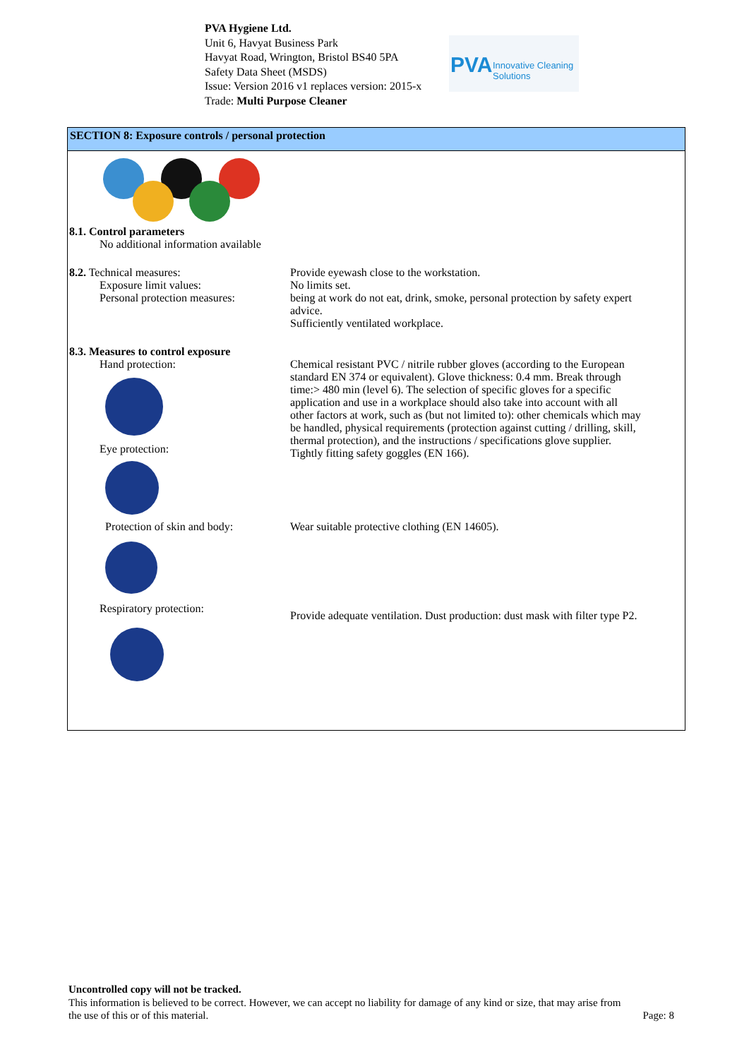PVA Hygiene Ltd.
Unit 6, Havyat Business Park
Havyat Road, Wrington, Bristol BS40 5PA
Safety Data Sheet (MSDS)
Issue: Version 2016 v1 replaces version: 2015-x
Trade: Multi Purpose Cleaner
PVA Innovative Cleaning Solutions
SECTION 8: Exposure controls / personal protection
8.1. Control parameters
No additional information available
8.2. Technical measures:
Exposure limit values:
Personal protection measures:
Provide eyewash close to the workstation.
No limits set.
being at work do not eat, drink, smoke, personal protection by safety expert advice.
Sufficiently ventilated workplace.
8.3. Measures to control exposure
Hand protection: Eye protection: Protection of skin and body: Respiratory protection:
Chemical resistant PVC / nitrile rubber gloves (according to the European standard EN 374 or equivalent). Glove thickness: 0.4 mm. Break through time:> 480 min (level 6). The selection of specific gloves for a specific application and use in a workplace should also take into account with all other factors at work, such as (but not limited to): other chemicals which may be handled, physical requirements (protection against cutting / drilling, skill, thermal protection), and the instructions / specifications glove supplier.
Tightly fitting safety goggles (EN 166).
Wear suitable protective clothing (EN 14605).
Provide adequate ventilation. Dust production: dust mask with filter type P2.
Uncontrolled copy will not be tracked.
This information is believed to be correct. However, we can accept no liability for damage of any kind or size, that may arise from
the use of this or of this material. Page: 8